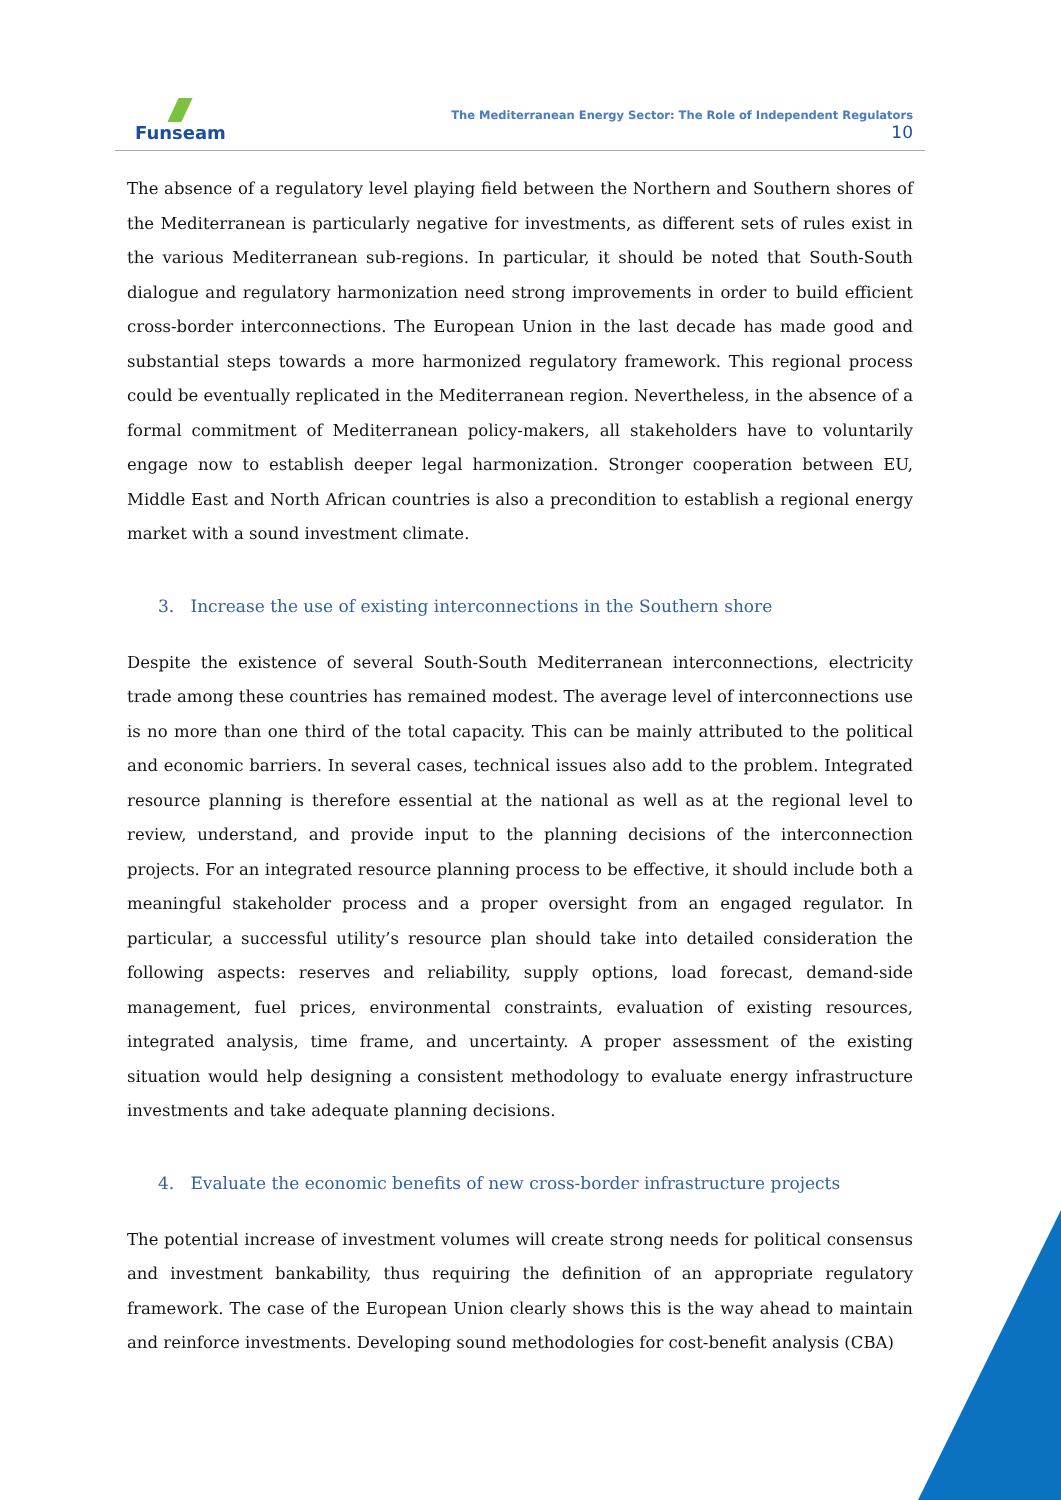Funseam
The Mediterranean Energy Sector: The Role of Independent Regulators
10
The absence of a regulatory level playing field between the Northern and Southern shores of the Mediterranean is particularly negative for investments, as different sets of rules exist in the various Mediterranean sub-regions. In particular, it should be noted that South-South dialogue and regulatory harmonization need strong improvements in order to build efficient cross-border interconnections. The European Union in the last decade has made good and substantial steps towards a more harmonized regulatory framework. This regional process could be eventually replicated in the Mediterranean region. Nevertheless, in the absence of a formal commitment of Mediterranean policy-makers, all stakeholders have to voluntarily engage now to establish deeper legal harmonization. Stronger cooperation between EU, Middle East and North African countries is also a precondition to establish a regional energy market with a sound investment climate.
3. Increase the use of existing interconnections in the Southern shore
Despite the existence of several South-South Mediterranean interconnections, electricity trade among these countries has remained modest. The average level of interconnections use is no more than one third of the total capacity. This can be mainly attributed to the political and economic barriers. In several cases, technical issues also add to the problem. Integrated resource planning is therefore essential at the national as well as at the regional level to review, understand, and provide input to the planning decisions of the interconnection projects. For an integrated resource planning process to be effective, it should include both a meaningful stakeholder process and a proper oversight from an engaged regulator. In particular, a successful utility’s resource plan should take into detailed consideration the following aspects: reserves and reliability, supply options, load forecast, demand-side management, fuel prices, environmental constraints, evaluation of existing resources, integrated analysis, time frame, and uncertainty. A proper assessment of the existing situation would help designing a consistent methodology to evaluate energy infrastructure investments and take adequate planning decisions.
4. Evaluate the economic benefits of new cross-border infrastructure projects
The potential increase of investment volumes will create strong needs for political consensus and investment bankability, thus requiring the definition of an appropriate regulatory framework. The case of the European Union clearly shows this is the way ahead to maintain and reinforce investments. Developing sound methodologies for cost-benefit analysis (CBA)